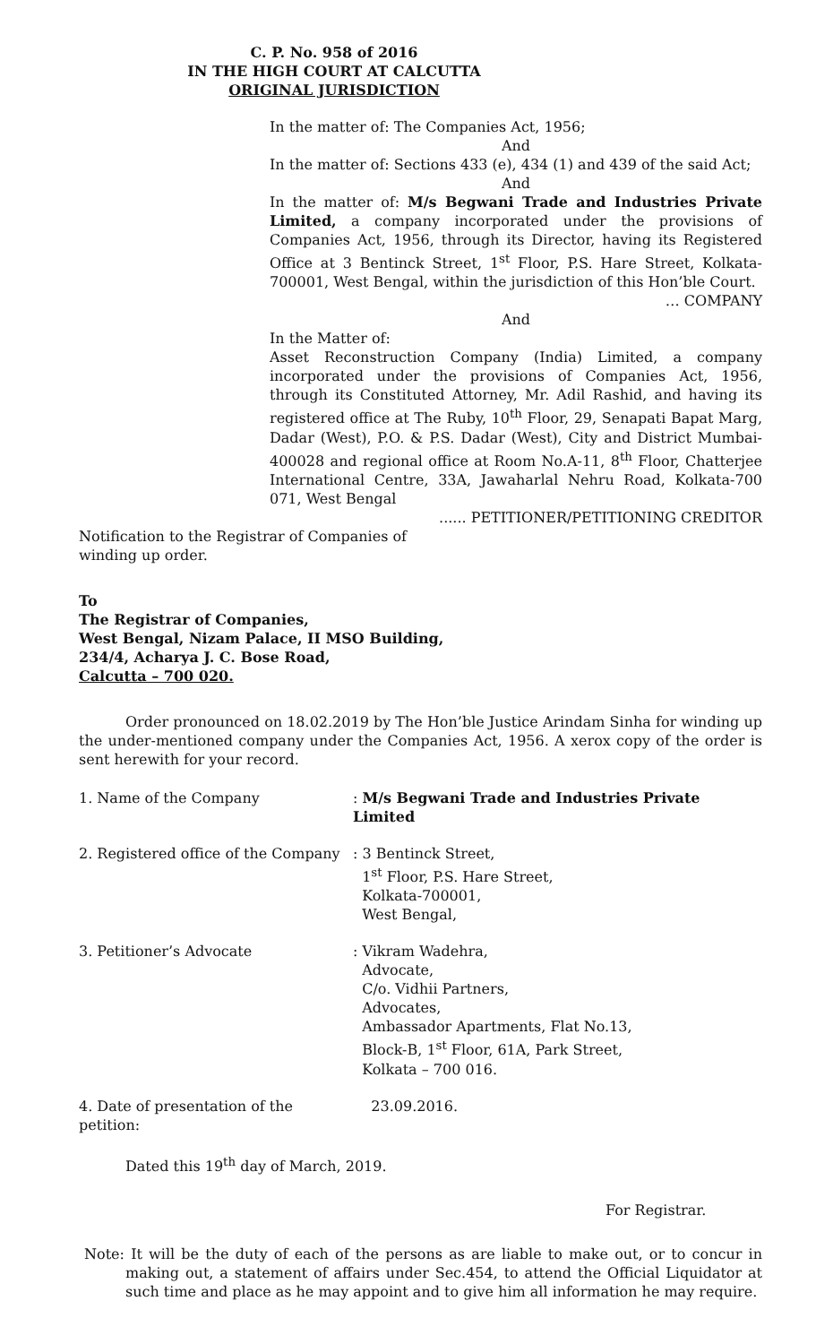C. P. No. 958 of 2016
IN THE HIGH COURT AT CALCUTTA
ORIGINAL JURISDICTION
In the matter of: The Companies Act, 1956;
And
In the matter of: Sections 433 (e), 434 (1) and 439 of the said Act;
And
In the matter of: M/s Begwani Trade and Industries Private Limited, a company incorporated under the provisions of Companies Act, 1956, through its Director, having its Registered Office at 3 Bentinck Street, 1<sup>st</sup> Floor, P.S. Hare Street, Kolkata-700001, West Bengal, within the jurisdiction of this Hon’ble Court.
… COMPANY
And
In the Matter of:
Asset Reconstruction Company (India) Limited, a company incorporated under the provisions of Companies Act, 1956, through its Constituted Attorney, Mr. Adil Rashid, and having its registered office at The Ruby, 10<sup>th</sup> Floor, 29, Senapati Bapat Marg, Dadar (West), P.O. & P.S. Dadar (West), City and District Mumbai-400028 and regional office at Room No.A-11, 8<sup>th</sup> Floor, Chatterjee International Centre, 33A, Jawaharlal Nehru Road, Kolkata-700 071, West Bengal
...... PETITIONER/PETITIONING CREDITOR
Notification to the Registrar of Companies of winding up order.
To
The Registrar of Companies,
West Bengal, Nizam Palace, II MSO Building,
234/4, Acharya J. C. Bose Road,
Calcutta – 700 020.
Order pronounced on 18.02.2019 by The Hon’ble Justice Arindam Sinha for winding up the under-mentioned company under the Companies Act, 1956. A xerox copy of the order is sent herewith for your record.
| 1. Name of the Company | : M/s Begwani Trade and Industries Private Limited |
| 2. Registered office of the Company | : 3 Bentinck Street, 1<sup>st</sup> Floor, P.S. Hare Street, Kolkata-700001, West Bengal, |
| 3. Petitioner’s Advocate | : Vikram Wadehra, Advocate, C/o. Vidhii Partners, Advocates, Ambassador Apartments, Flat No.13, Block-B, 1<sup>st</sup> Floor, 61A, Park Street, Kolkata – 700 016. |
| 4. Date of presentation of the petition: | 23.09.2016. |
Dated this 19<sup>th</sup> day of March, 2019.
For Registrar.
Note: It will be the duty of each of the persons as are liable to make out, or to concur in making out, a statement of affairs under Sec.454, to attend the Official Liquidator at such time and place as he may appoint and to give him all information he may require.